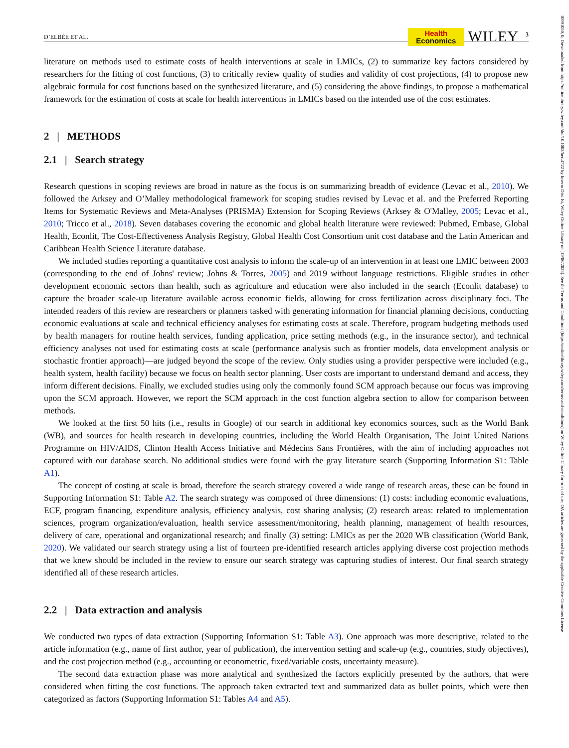10991050, 0, Downloaded from https://onlinelibrary.wiley.com/doi/10.1002/hec.4722 by Inserm Disc Ist, Wiley Online Library on [19/06/2023]. See the Terms and Conditions (https://onlinelibrary.wiley.com/terms-and-conditions) on Wiley Online Library for rules of use; OA articles are governed by the applicable Creative Commons License
D’ELBÉE ET AL.
Health
Economics
WILEY 3
literature on methods used to estimate costs of health interventions at scale in LMICs, (2) to summarize key factors considered by researchers for the fitting of cost functions, (3) to critically review quality of studies and validity of cost projections, (4) to propose new algebraic formula for cost functions based on the synthesized literature, and (5) considering the above findings, to propose a mathematical framework for the estimation of costs at scale for health interventions in LMICs based on the intended use of the cost estimates.
2 | METHODS
2.1 | Search strategy
Research questions in scoping reviews are broad in nature as the focus is on summarizing breadth of evidence (Levac et al., 2010). We followed the Arksey and O’Malley methodological framework for scoping studies revised by Levac et al. and the Preferred Reporting Items for Systematic Reviews and Meta-Analyses (PRISMA) Extension for Scoping Reviews (Arksey & O'Malley, 2005; Levac et al., 2010; Tricco et al., 2018). Seven databases covering the economic and global health literature were reviewed: Pubmed, Embase, Global Health, Econlit, The Cost-Effectiveness Analysis Registry, Global Health Cost Consortium unit cost database and the Latin American and Caribbean Health Science Literature database.
We included studies reporting a quantitative cost analysis to inform the scale-up of an intervention in at least one LMIC between 2003 (corresponding to the end of Johns' review; Johns & Torres, 2005) and 2019 without language restrictions. Eligible studies in other development economic sectors than health, such as agriculture and education were also included in the search (Econlit database) to capture the broader scale-up literature available across economic fields, allowing for cross fertilization across disciplinary foci. The intended readers of this review are researchers or planners tasked with generating information for financial planning decisions, conducting economic evaluations at scale and technical efficiency analyses for estimating costs at scale. Therefore, program budgeting methods used by health managers for routine health services, funding application, price setting methods (e.g., in the insurance sector), and technical efficiency analyses not used for estimating costs at scale (performance analysis such as frontier models, data envelopment analysis or stochastic frontier approach)—are judged beyond the scope of the review. Only studies using a provider perspective were included (e.g., health system, health facility) because we focus on health sector planning. User costs are important to understand demand and access, they inform different decisions. Finally, we excluded studies using only the commonly found SCM approach because our focus was improving upon the SCM approach. However, we report the SCM approach in the cost function algebra section to allow for comparison between methods.
We looked at the first 50 hits (i.e., results in Google) of our search in additional key economics sources, such as the World Bank (WB), and sources for health research in developing countries, including the World Health Organisation, The Joint United Nations Programme on HIV/AIDS, Clinton Health Access Initiative and Médecins Sans Frontières, with the aim of including approaches not captured with our database search. No additional studies were found with the gray literature search (Supporting Information S1: Table A1).
The concept of costing at scale is broad, therefore the search strategy covered a wide range of research areas, these can be found in Supporting Information S1: Table A2. The search strategy was composed of three dimensions: (1) costs: including economic evaluations, ECF, program financing, expenditure analysis, efficiency analysis, cost sharing analysis; (2) research areas: related to implementation sciences, program organization/evaluation, health service assessment/monitoring, health planning, management of health resources, delivery of care, operational and organizational research; and finally (3) setting: LMICs as per the 2020 WB classification (World Bank, 2020). We validated our search strategy using a list of fourteen pre-identified research articles applying diverse cost projection methods that we knew should be included in the review to ensure our search strategy was capturing studies of interest. Our final search strategy identified all of these research articles.
2.2 | Data extraction and analysis
We conducted two types of data extraction (Supporting Information S1: Table A3). One approach was more descriptive, related to the article information (e.g., name of first author, year of publication), the intervention setting and scale-up (e.g., countries, study objectives), and the cost projection method (e.g., accounting or econometric, fixed/variable costs, uncertainty measure).
The second data extraction phase was more analytical and synthesized the factors explicitly presented by the authors, that were considered when fitting the cost functions. The approach taken extracted text and summarized data as bullet points, which were then categorized as factors (Supporting Information S1: Tables A4 and A5).